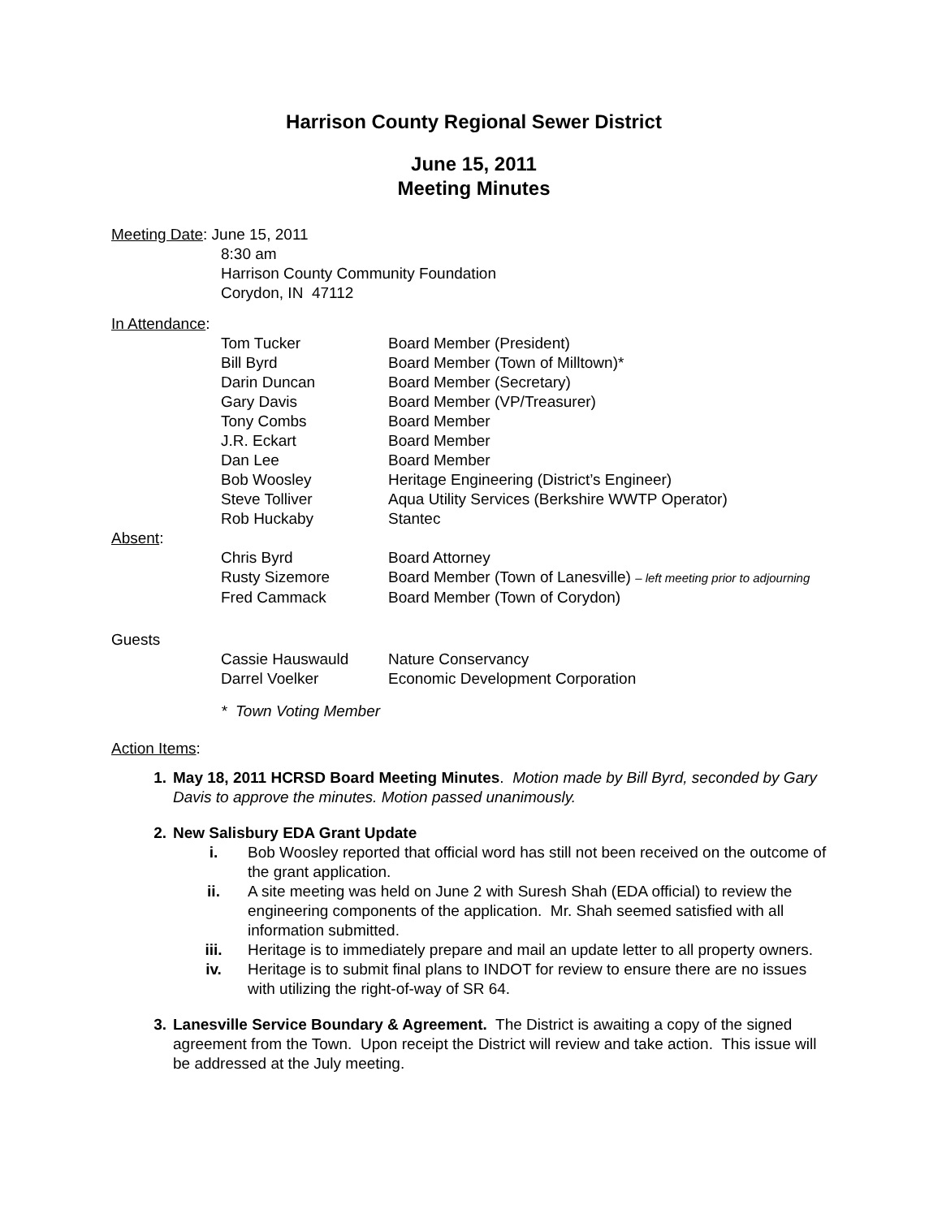Harrison County Regional Sewer District
June 15, 2011
Meeting Minutes
Meeting Date: June 15, 2011
8:30 am
Harrison County Community Foundation
Corydon, IN 47112
In Attendance:
| Tom Tucker | Board Member (President) |
| Bill Byrd | Board Member (Town of Milltown)* |
| Darin Duncan | Board Member (Secretary) |
| Gary Davis | Board Member (VP/Treasurer) |
| Tony Combs | Board Member |
| J.R. Eckart | Board Member |
| Dan Lee | Board Member |
| Bob Woosley | Heritage Engineering (District’s Engineer) |
| Steve Tolliver | Aqua Utility Services (Berkshire WWTP Operator) |
| Rob Huckaby | Stantec |
Absent:
| Chris Byrd | Board Attorney |
| Rusty Sizemore | Board Member (Town of Lanesville) – left meeting prior to adjourning |
| Fred Cammack | Board Member (Town of Corydon) |
Guests
| Cassie Hauswauld | Nature Conservancy |
| Darrel Voelker | Economic Development Corporation |
* Town Voting Member
Action Items:
1. May 18, 2011 HCRSD Board Meeting Minutes. Motion made by Bill Byrd, seconded by Gary Davis to approve the minutes. Motion passed unanimously.
2. New Salisbury EDA Grant Update
i. Bob Woosley reported that official word has still not been received on the outcome of the grant application.
ii. A site meeting was held on June 2 with Suresh Shah (EDA official) to review the engineering components of the application. Mr. Shah seemed satisfied with all information submitted.
iii. Heritage is to immediately prepare and mail an update letter to all property owners.
iv. Heritage is to submit final plans to INDOT for review to ensure there are no issues with utilizing the right-of-way of SR 64.
3. Lanesville Service Boundary & Agreement. The District is awaiting a copy of the signed agreement from the Town. Upon receipt the District will review and take action. This issue will be addressed at the July meeting.